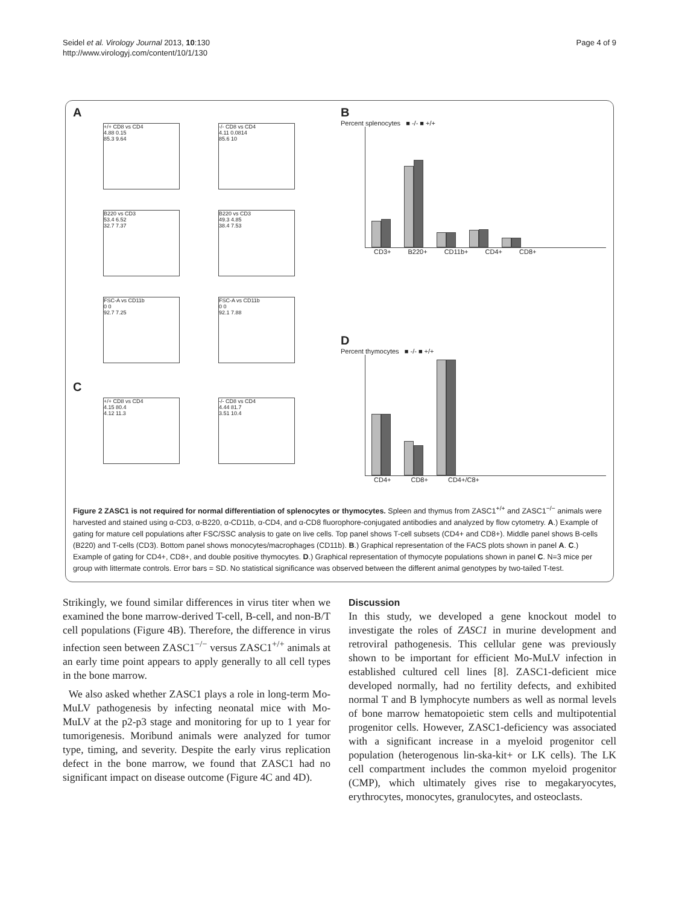Seidel et al. Virology Journal 2013, 10:130
http://www.virologyj.com/content/10/1/130
Page 4 of 9
A
+/+ CD8 vs CD4 4.88 0.15 85.3 9.64
-/- CD8 vs CD4 4.11 0.0814 85.6 10
B220 vs CD3 53.4 6.52 32.7 7.37
B220 vs CD3 49.3 4.85 38.4 7.53
FSC-A vs CD11b 0 0 92.7 7.25
FSC-A vs CD11b 0 0 92.1 7.88
C
+/+ CD8 vs CD4 4.15 80.4 4.12 11.3
-/- CD8 vs CD4 4.44 81.7 3.51 10.4
B
Percent splenocytes ■ -/- ■ +/+
CD3+ B220+ CD11b+ CD4+ CD8+
D
Percent thymocytes ■ -/- ■ +/+
CD4+ CD8+ CD4+/C8+
Figure 2 ZASC1 is not required for normal differentiation of splenocytes or thymocytes. Spleen and thymus from ZASC1<sup>+/+</sup> and ZASC1<sup>−/−</sup> animals were harvested and stained using α-CD3, α-B220, α-CD11b, α-CD4, and α-CD8 fluorophore-conjugated antibodies and analyzed by flow cytometry. A.) Example of gating for mature cell populations after FSC/SSC analysis to gate on live cells. Top panel shows T-cell subsets (CD4+ and CD8+). Middle panel shows B-cells (B220) and T-cells (CD3). Bottom panel shows monocytes/macrophages (CD11b). B.) Graphical representation of the FACS plots shown in panel A. C.) Example of gating for CD4+, CD8+, and double positive thymocytes. D.) Graphical representation of thymocyte populations shown in panel C. N=3 mice per group with littermate controls. Error bars = SD. No statistical significance was observed between the different animal genotypes by two-tailed T-test.
Strikingly, we found similar differences in virus titer when we examined the bone marrow-derived T-cell, B-cell, and non-B/T cell populations (Figure 4B). Therefore, the difference in virus infection seen between ZASC1<sup>−/−</sup> versus ZASC1<sup>+/+</sup> animals at an early time point appears to apply generally to all cell types in the bone marrow.
We also asked whether ZASC1 plays a role in long-term Mo-MuLV pathogenesis by infecting neonatal mice with Mo-MuLV at the p2-p3 stage and monitoring for up to 1 year for tumorigenesis. Moribund animals were analyzed for tumor type, timing, and severity. Despite the early virus replication defect in the bone marrow, we found that ZASC1 had no significant impact on disease outcome (Figure 4C and 4D).
Discussion
In this study, we developed a gene knockout model to investigate the roles of ZASC1 in murine development and retroviral pathogenesis. This cellular gene was previously shown to be important for efficient Mo-MuLV infection in established cultured cell lines [8]. ZASC1-deficient mice developed normally, had no fertility defects, and exhibited normal T and B lymphocyte numbers as well as normal levels of bone marrow hematopoietic stem cells and multipotential progenitor cells. However, ZASC1-deficiency was associated with a significant increase in a myeloid progenitor cell population (heterogenous lin-ska-kit+ or LK cells). The LK cell compartment includes the common myeloid progenitor (CMP), which ultimately gives rise to megakaryocytes, erythrocytes, monocytes, granulocytes, and osteoclasts.